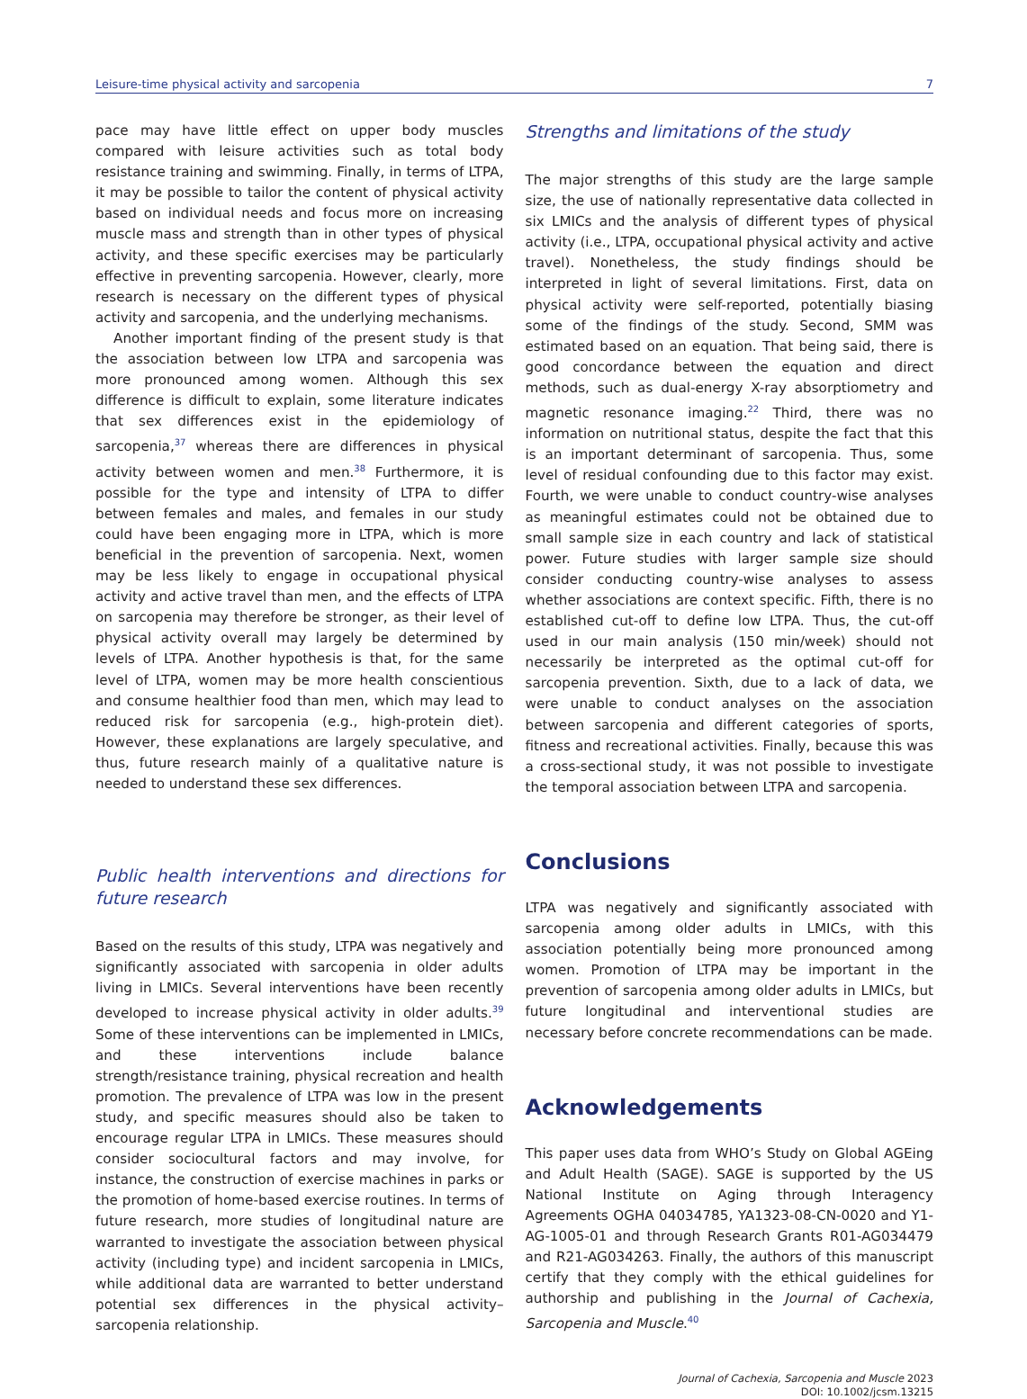Leisure-time physical activity and sarcopenia 7
pace may have little effect on upper body muscles compared with leisure activities such as total body resistance training and swimming. Finally, in terms of LTPA, it may be possible to tailor the content of physical activity based on individual needs and focus more on increasing muscle mass and strength than in other types of physical activity, and these specific exercises may be particularly effective in preventing sarcopenia. However, clearly, more research is necessary on the different types of physical activity and sarcopenia, and the underlying mechanisms.
Another important finding of the present study is that the association between low LTPA and sarcopenia was more pronounced among women. Although this sex difference is difficult to explain, some literature indicates that sex differences exist in the epidemiology of sarcopenia,<sup>37</sup> whereas there are differences in physical activity between women and men.<sup>38</sup> Furthermore, it is possible for the type and intensity of LTPA to differ between females and males, and females in our study could have been engaging more in LTPA, which is more beneficial in the prevention of sarcopenia. Next, women may be less likely to engage in occupational physical activity and active travel than men, and the effects of LTPA on sarcopenia may therefore be stronger, as their level of physical activity overall may largely be determined by levels of LTPA. Another hypothesis is that, for the same level of LTPA, women may be more health conscientious and consume healthier food than men, which may lead to reduced risk for sarcopenia (e.g., high-protein diet). However, these explanations are largely speculative, and thus, future research mainly of a qualitative nature is needed to understand these sex differences.
Public health interventions and directions for future research
Based on the results of this study, LTPA was negatively and significantly associated with sarcopenia in older adults living in LMICs. Several interventions have been recently developed to increase physical activity in older adults.<sup>39</sup> Some of these interventions can be implemented in LMICs, and these interventions include balance strength/resistance training, physical recreation and health promotion. The prevalence of LTPA was low in the present study, and specific measures should also be taken to encourage regular LTPA in LMICs. These measures should consider sociocultural factors and may involve, for instance, the construction of exercise machines in parks or the promotion of home-based exercise routines. In terms of future research, more studies of longitudinal nature are warranted to investigate the association between physical activity (including type) and incident sarcopenia in LMICs, while additional data are warranted to better understand potential sex differences in the physical activity–sarcopenia relationship.
Strengths and limitations of the study
The major strengths of this study are the large sample size, the use of nationally representative data collected in six LMICs and the analysis of different types of physical activity (i.e., LTPA, occupational physical activity and active travel). Nonetheless, the study findings should be interpreted in light of several limitations. First, data on physical activity were self-reported, potentially biasing some of the findings of the study. Second, SMM was estimated based on an equation. That being said, there is good concordance between the equation and direct methods, such as dual-energy X-ray absorptiometry and magnetic resonance imaging.<sup>22</sup> Third, there was no information on nutritional status, despite the fact that this is an important determinant of sarcopenia. Thus, some level of residual confounding due to this factor may exist. Fourth, we were unable to conduct country-wise analyses as meaningful estimates could not be obtained due to small sample size in each country and lack of statistical power. Future studies with larger sample size should consider conducting country-wise analyses to assess whether associations are context specific. Fifth, there is no established cut-off to define low LTPA. Thus, the cut-off used in our main analysis (150 min/week) should not necessarily be interpreted as the optimal cut-off for sarcopenia prevention. Sixth, due to a lack of data, we were unable to conduct analyses on the association between sarcopenia and different categories of sports, fitness and recreational activities. Finally, because this was a cross-sectional study, it was not possible to investigate the temporal association between LTPA and sarcopenia.
Conclusions
LTPA was negatively and significantly associated with sarcopenia among older adults in LMICs, with this association potentially being more pronounced among women. Promotion of LTPA may be important in the prevention of sarcopenia among older adults in LMICs, but future longitudinal and interventional studies are necessary before concrete recommendations can be made.
Acknowledgements
This paper uses data from WHO’s Study on Global AGEing and Adult Health (SAGE). SAGE is supported by the US National Institute on Aging through Interagency Agreements OGHA 04034785, YA1323-08-CN-0020 and Y1-AG-1005-01 and through Research Grants R01-AG034479 and R21-AG034263. Finally, the authors of this manuscript certify that they comply with the ethical guidelines for authorship and publishing in the Journal of Cachexia, Sarcopenia and Muscle.<sup>40</sup>
Journal of Cachexia, Sarcopenia and Muscle 2023
DOI: 10.1002/jcsm.13215